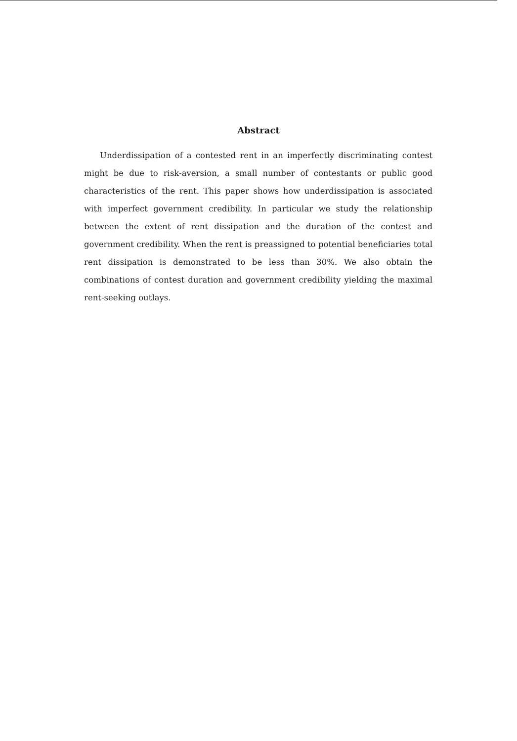Abstract
Underdissipation of a contested rent in an imperfectly discriminating contest might be due to risk-aversion, a small number of contestants or public good characteristics of the rent. This paper shows how underdissipation is associated with imperfect government credibility. In particular we study the relationship between the extent of rent dissipation and the duration of the contest and government credibility. When the rent is preassigned to potential beneficiaries total rent dissipation is demonstrated to be less than 30%. We also obtain the combinations of contest duration and government credibility yielding the maximal rent-seeking outlays.